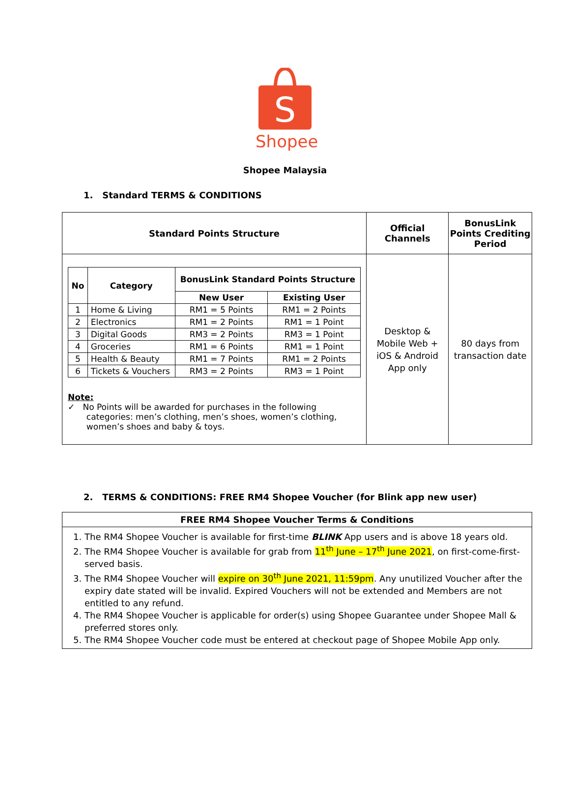S
Shopee
Shopee Malaysia
1. Standard TERMS & CONDITIONS
| Standard Points Structure | Official Channels | BonusLink Points Crediting Period |
| --- | --- | --- |
| / No / Category / BonusLink Standard Points Structure / / / --- / --- / --- / --- / / / / New User / Existing User / / 1 / Home & Living / RM1 = 5 Points / RM1 = 2 Points / / 2 / Electronics / RM1 = 2 Points / RM1 = 1 Point / / 3 / Digital Goods / RM3 = 2 Points / RM3 = 1 Point / / 4 / Groceries / RM1 = 6 Points / RM1 = 1 Point / / 5 / Health & Beauty / RM1 = 7 Points / RM1 = 2 Points / / 6 / Tickets & Vouchers / RM3 = 2 Points / RM3 = 1 Point / Note: ✓ No Points will be awarded for purchases in the following categories: men’s clothing, men’s shoes, women’s clothing, women’s shoes and baby & toys. | Desktop & Mobile Web + iOS & Android App only | 80 days from transaction date |
2. TERMS & CONDITIONS: FREE RM4 Shopee Voucher (for Blink app new user)
| FREE RM4 Shopee Voucher Terms & Conditions |
| --- |
| 1. The RM4 Shopee Voucher is available for first-time BLINK App users and is above 18 years old. 2. The RM4 Shopee Voucher is available for grab from 11<sup>th</sup> June – 17<sup>th</sup> June 2021 , on first-come-first-served basis. 3. The RM4 Shopee Voucher will expire on 30<sup>th</sup> June 2021, 11:59pm . Any unutilized Voucher after the expiry date stated will be invalid. Expired Vouchers will not be extended and Members are not entitled to any refund. 4. The RM4 Shopee Voucher is applicable for order(s) using Shopee Guarantee under Shopee Mall & preferred stores only. 5. The RM4 Shopee Voucher code must be entered at checkout page of Shopee Mobile App only. |